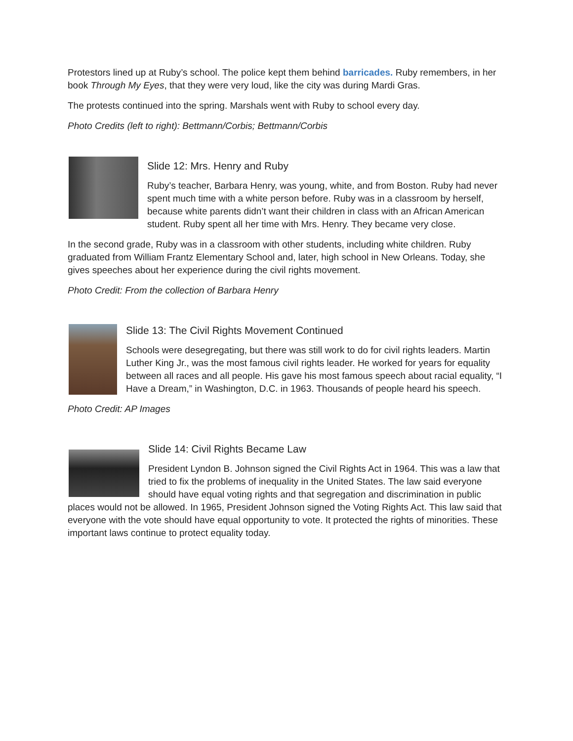Protestors lined up at Ruby’s school. The police kept them behind barricades. Ruby remembers, in her book Through My Eyes, that they were very loud, like the city was during Mardi Gras.
The protests continued into the spring. Marshals went with Ruby to school every day.
Photo Credits (left to right): Bettmann/Corbis; Bettmann/Corbis
Slide 12: Mrs. Henry and Ruby
Ruby’s teacher, Barbara Henry, was young, white, and from Boston. Ruby had never spent much time with a white person before. Ruby was in a classroom by herself, because white parents didn’t want their children in class with an African American student. Ruby spent all her time with Mrs. Henry. They became very close.
In the second grade, Ruby was in a classroom with other students, including white children. Ruby graduated from William Frantz Elementary School and, later, high school in New Orleans. Today, she gives speeches about her experience during the civil rights movement.
Photo Credit: From the collection of Barbara Henry
Slide 13: The Civil Rights Movement Continued
Schools were desegregating, but there was still work to do for civil rights leaders. Martin Luther King Jr., was the most famous civil rights leader. He worked for years for equality between all races and all people. His gave his most famous speech about racial equality, “I Have a Dream,” in Washington, D.C. in 1963. Thousands of people heard his speech.
Photo Credit: AP Images
Slide 14: Civil Rights Became Law
President Lyndon B. Johnson signed the Civil Rights Act in 1964. This was a law that tried to fix the problems of inequality in the United States. The law said everyone should have equal voting rights and that segregation and discrimination in public places would not be allowed. In 1965, President Johnson signed the Voting Rights Act. This law said that everyone with the vote should have equal opportunity to vote. It protected the rights of minorities. These important laws continue to protect equality today.